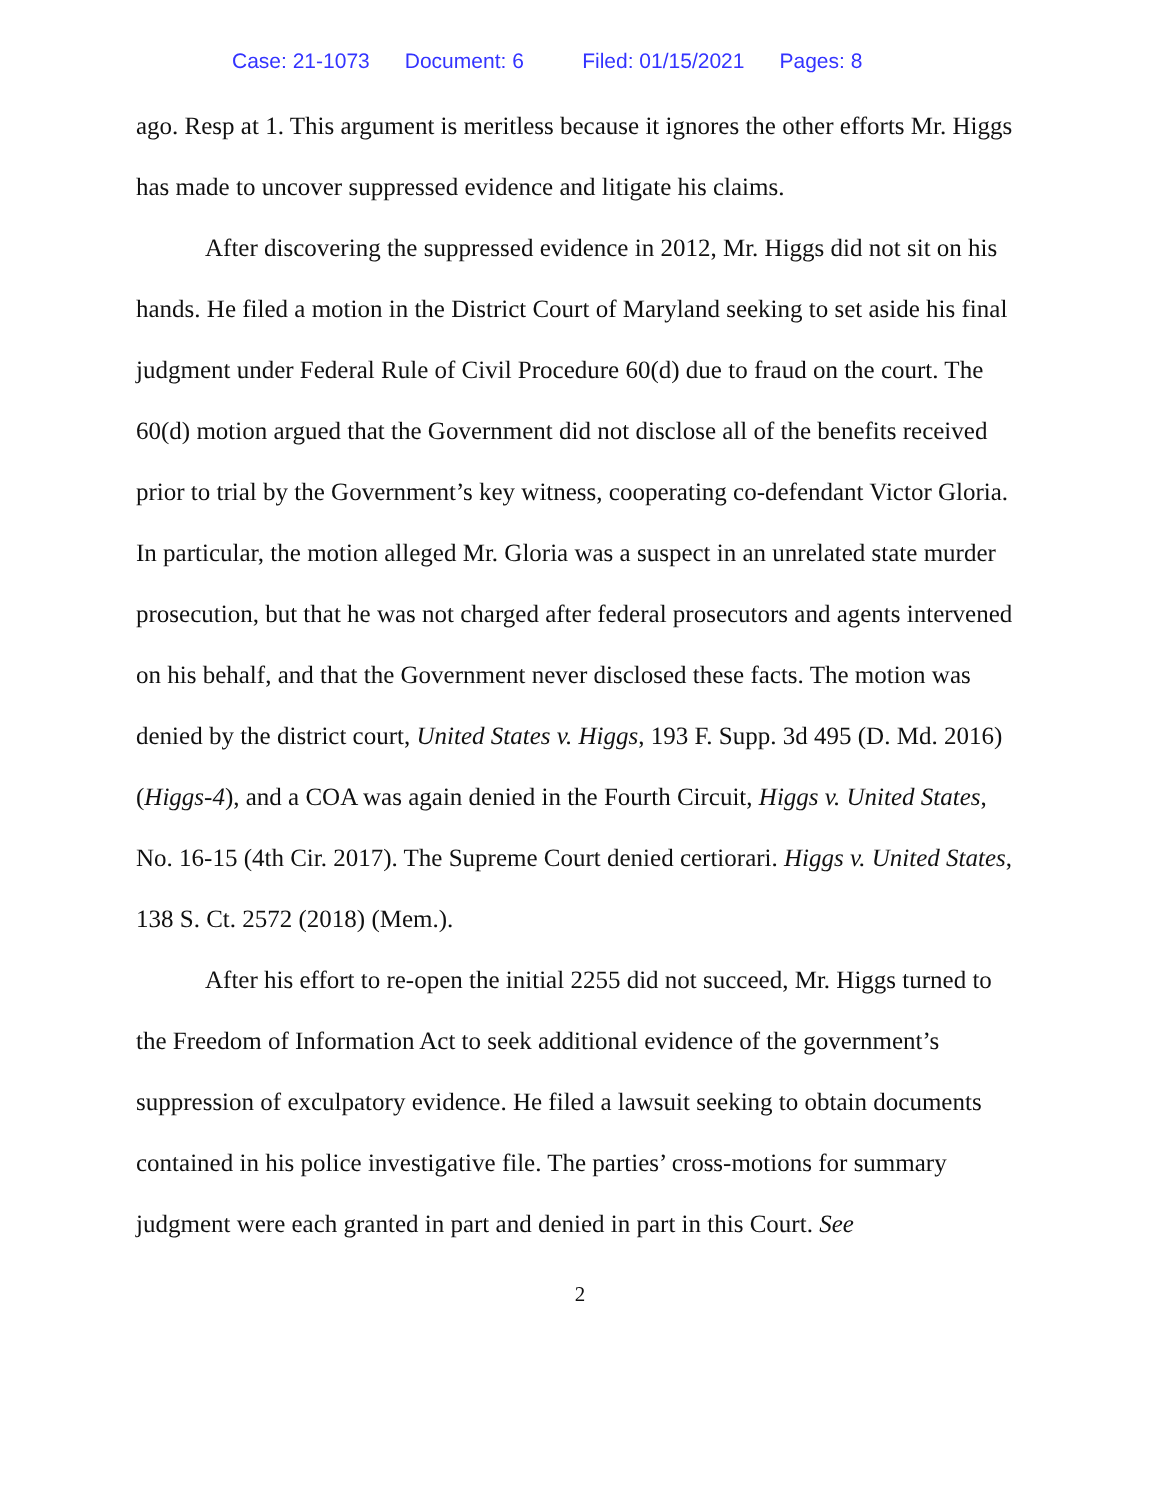Case: 21-1073 Document: 6 Filed: 01/15/2021 Pages: 8
ago. Resp at 1. This argument is meritless because it ignores the other efforts Mr. Higgs has made to uncover suppressed evidence and litigate his claims.
After discovering the suppressed evidence in 2012, Mr. Higgs did not sit on his hands. He filed a motion in the District Court of Maryland seeking to set aside his final judgment under Federal Rule of Civil Procedure 60(d) due to fraud on the court. The 60(d) motion argued that the Government did not disclose all of the benefits received prior to trial by the Government’s key witness, cooperating co-defendant Victor Gloria. In particular, the motion alleged Mr. Gloria was a suspect in an unrelated state murder prosecution, but that he was not charged after federal prosecutors and agents intervened on his behalf, and that the Government never disclosed these facts. The motion was denied by the district court, United States v. Higgs, 193 F. Supp. 3d 495 (D. Md. 2016) (Higgs-4), and a COA was again denied in the Fourth Circuit, Higgs v. United States, No. 16-15 (4th Cir. 2017). The Supreme Court denied certiorari. Higgs v. United States, 138 S. Ct. 2572 (2018) (Mem.).
After his effort to re-open the initial 2255 did not succeed, Mr. Higgs turned to the Freedom of Information Act to seek additional evidence of the government’s suppression of exculpatory evidence. He filed a lawsuit seeking to obtain documents contained in his police investigative file. The parties’ cross-motions for summary judgment were each granted in part and denied in part in this Court. See
2